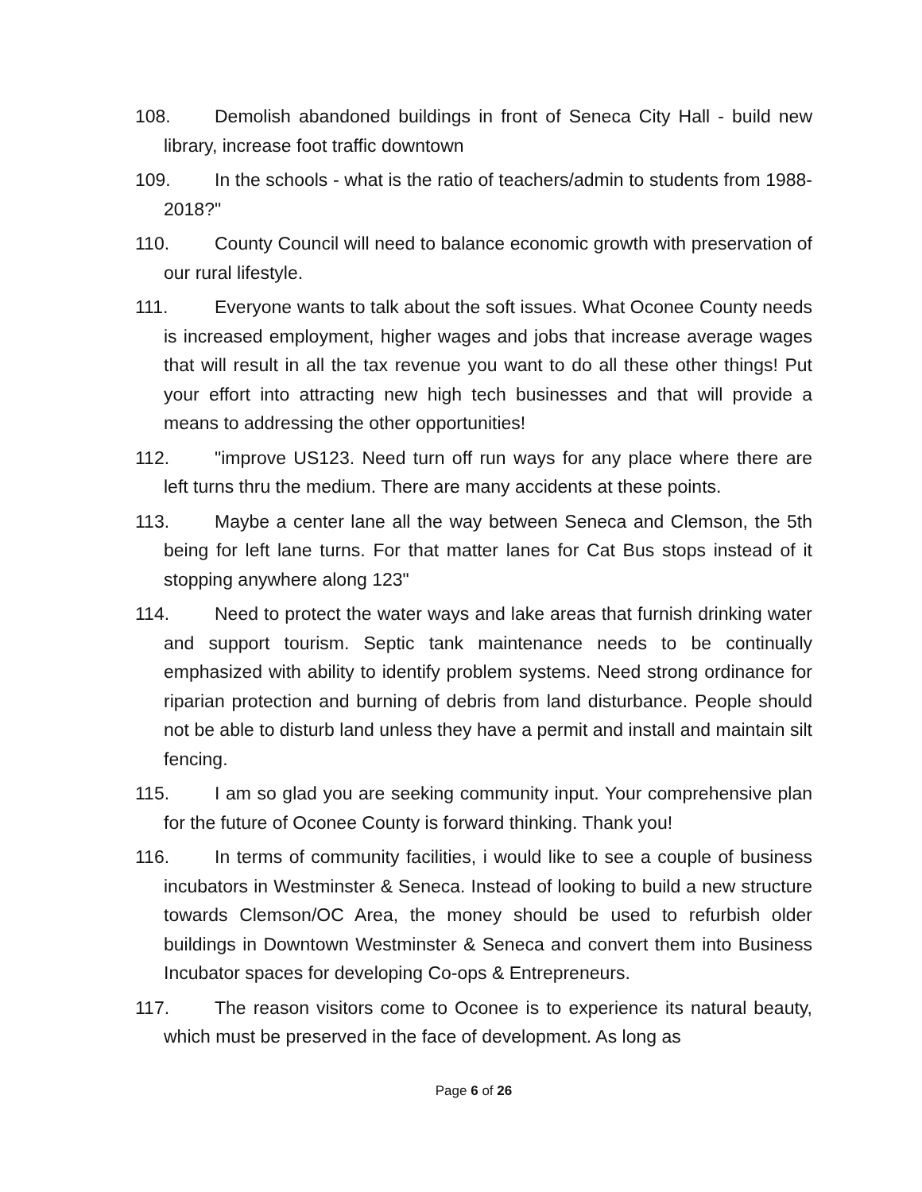108. Demolish abandoned buildings in front of Seneca City Hall - build new library, increase foot traffic downtown
109. In the schools - what is the ratio of teachers/admin to students from 1988-2018?"
110. County Council will need to balance economic growth with preservation of our rural lifestyle.
111. Everyone wants to talk about the soft issues. What Oconee County needs is increased employment, higher wages and jobs that increase average wages that will result in all the tax revenue you want to do all these other things! Put your effort into attracting new high tech businesses and that will provide a means to addressing the other opportunities!
112. "improve US123. Need turn off run ways for any place where there are left turns thru the medium. There are many accidents at these points.
113. Maybe a center lane all the way between Seneca and Clemson, the 5th being for left lane turns. For that matter lanes for Cat Bus stops instead of it stopping anywhere along 123"
114. Need to protect the water ways and lake areas that furnish drinking water and support tourism. Septic tank maintenance needs to be continually emphasized with ability to identify problem systems. Need strong ordinance for riparian protection and burning of debris from land disturbance. People should not be able to disturb land unless they have a permit and install and maintain silt fencing.
115. I am so glad you are seeking community input. Your comprehensive plan for the future of Oconee County is forward thinking. Thank you!
116. In terms of community facilities, i would like to see a couple of business incubators in Westminster & Seneca. Instead of looking to build a new structure towards Clemson/OC Area, the money should be used to refurbish older buildings in Downtown Westminster & Seneca and convert them into Business Incubator spaces for developing Co-ops & Entrepreneurs.
117. The reason visitors come to Oconee is to experience its natural beauty, which must be preserved in the face of development. As long as
Page 6 of 26